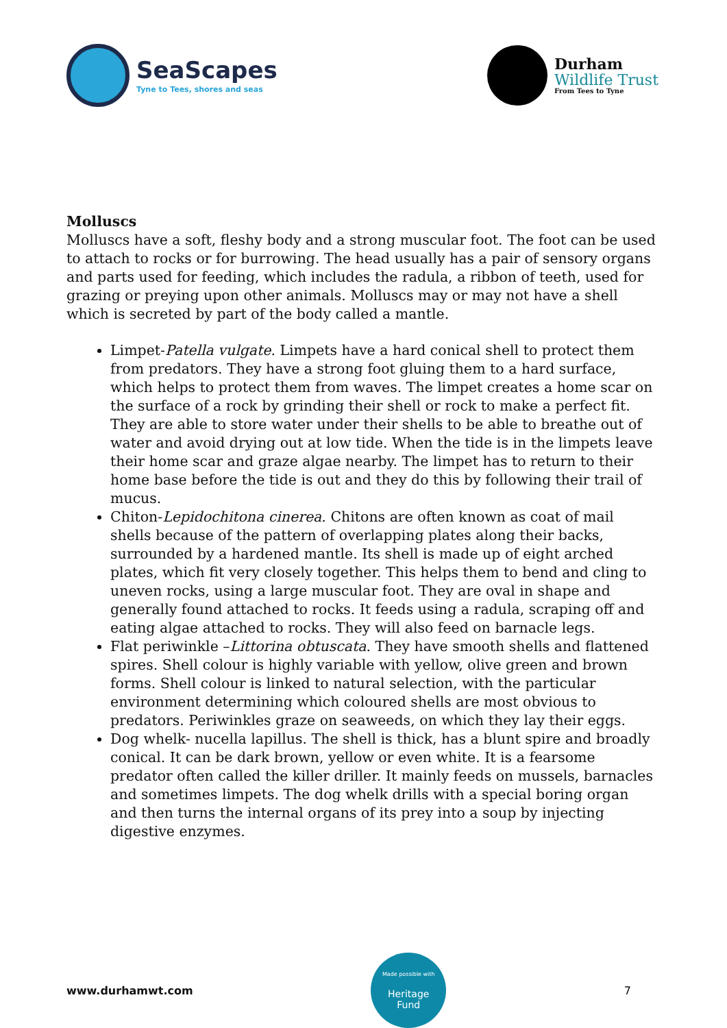SeaScapes
Tyne to Tees, shores and seas
Durham
Wildlife Trust
From Tees to Tyne
Molluscs
Molluscs have a soft, fleshy body and a strong muscular foot. The foot can be used to attach to rocks or for burrowing. The head usually has a pair of sensory organs and parts used for feeding, which includes the radula, a ribbon of teeth, used for grazing or preying upon other animals. Molluscs may or may not have a shell which is secreted by part of the body called a mantle.
Limpet-Patella vulgate. Limpets have a hard conical shell to protect them from predators. They have a strong foot gluing them to a hard surface, which helps to protect them from waves. The limpet creates a home scar on the surface of a rock by grinding their shell or rock to make a perfect fit. They are able to store water under their shells to be able to breathe out of water and avoid drying out at low tide. When the tide is in the limpets leave their home scar and graze algae nearby. The limpet has to return to their home base before the tide is out and they do this by following their trail of mucus.
Chiton-Lepidochitona cinerea. Chitons are often known as coat of mail shells because of the pattern of overlapping plates along their backs, surrounded by a hardened mantle. Its shell is made up of eight arched plates, which fit very closely together. This helps them to bend and cling to uneven rocks, using a large muscular foot. They are oval in shape and generally found attached to rocks. It feeds using a radula, scraping off and eating algae attached to rocks. They will also feed on barnacle legs.
Flat periwinkle –Littorina obtuscata. They have smooth shells and flattened spires. Shell colour is highly variable with yellow, olive green and brown forms. Shell colour is linked to natural selection, with the particular environment determining which coloured shells are most obvious to predators. Periwinkles graze on seaweeds, on which they lay their eggs.
Dog whelk- nucella lapillus. The shell is thick, has a blunt spire and broadly conical. It can be dark brown, yellow or even white. It is a fearsome predator often called the killer driller. It mainly feeds on mussels, barnacles and sometimes limpets. The dog whelk drills with a special boring organ and then turns the internal organs of its prey into a soup by injecting digestive enzymes.
www.durhamwt.com
Made possible with
Heritage
Fund
7